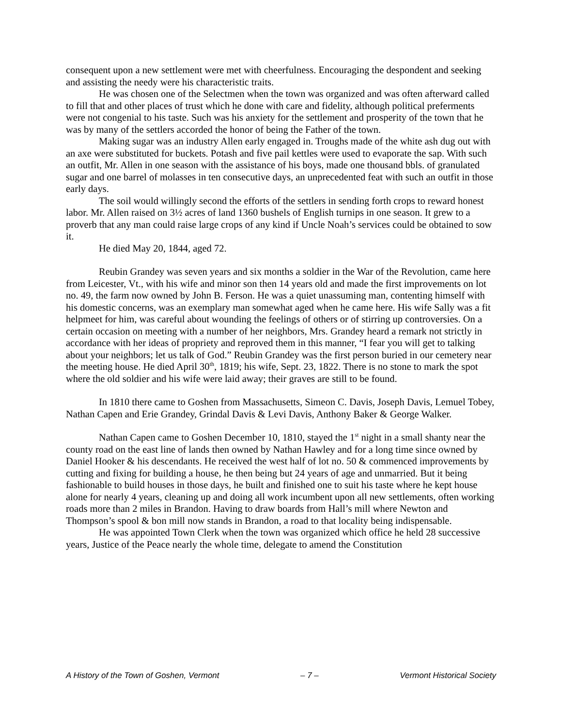consequent upon a new settlement were met with cheerfulness. Encouraging the despondent and seeking and assisting the needy were his characteristic traits.
He was chosen one of the Selectmen when the town was organized and was often afterward called to fill that and other places of trust which he done with care and fidelity, although political preferments were not congenial to his taste. Such was his anxiety for the settlement and prosperity of the town that he was by many of the settlers accorded the honor of being the Father of the town.
Making sugar was an industry Allen early engaged in. Troughs made of the white ash dug out with an axe were substituted for buckets. Potash and five pail kettles were used to evaporate the sap. With such an outfit, Mr. Allen in one season with the assistance of his boys, made one thousand bbls. of granulated sugar and one barrel of molasses in ten consecutive days, an unprecedented feat with such an outfit in those early days.
The soil would willingly second the efforts of the settlers in sending forth crops to reward honest labor. Mr. Allen raised on 3½ acres of land 1360 bushels of English turnips in one season. It grew to a proverb that any man could raise large crops of any kind if Uncle Noah’s services could be obtained to sow it.
He died May 20, 1844, aged 72.
Reubin Grandey was seven years and six months a soldier in the War of the Revolution, came here from Leicester, Vt., with his wife and minor son then 14 years old and made the first improvements on lot no. 49, the farm now owned by John B. Ferson. He was a quiet unassuming man, contenting himself with his domestic concerns, was an exemplary man somewhat aged when he came here. His wife Sally was a fit helpmeet for him, was careful about wounding the feelings of others or of stirring up controversies. On a certain occasion on meeting with a number of her neighbors, Mrs. Grandey heard a remark not strictly in accordance with her ideas of propriety and reproved them in this manner, “I fear you will get to talking about your neighbors; let us talk of God.” Reubin Grandey was the first person buried in our cemetery near the meeting house. He died April 30<sup>th</sup>, 1819; his wife, Sept. 23, 1822. There is no stone to mark the spot where the old soldier and his wife were laid away; their graves are still to be found.
In 1810 there came to Goshen from Massachusetts, Simeon C. Davis, Joseph Davis, Lemuel Tobey, Nathan Capen and Erie Grandey, Grindal Davis & Levi Davis, Anthony Baker & George Walker.
Nathan Capen came to Goshen December 10, 1810, stayed the 1<sup>st</sup> night in a small shanty near the county road on the east line of lands then owned by Nathan Hawley and for a long time since owned by Daniel Hooker & his descendants. He received the west half of lot no. 50 & commenced improvements by cutting and fixing for building a house, he then being but 24 years of age and unmarried. But it being fashionable to build houses in those days, he built and finished one to suit his taste where he kept house alone for nearly 4 years, cleaning up and doing all work incumbent upon all new settlements, often working roads more than 2 miles in Brandon. Having to draw boards from Hall’s mill where Newton and Thompson’s spool & bon mill now stands in Brandon, a road to that locality being indispensable.
He was appointed Town Clerk when the town was organized which office he held 28 successive years, Justice of the Peace nearly the whole time, delegate to amend the Constitution
A History of the Town of Goshen, Vermont – 7 – Vermont Historical Society